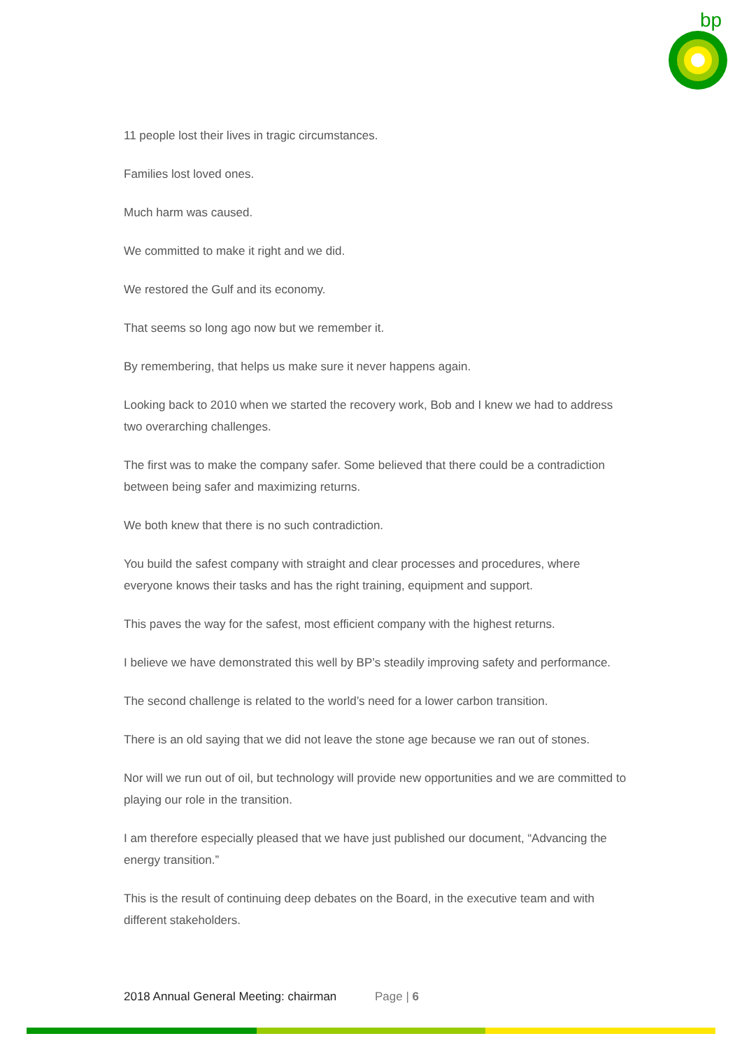bp
11 people lost their lives in tragic circumstances.
Families lost loved ones.
Much harm was caused.
We committed to make it right and we did.
We restored the Gulf and its economy.
That seems so long ago now but we remember it.
By remembering, that helps us make sure it never happens again.
Looking back to 2010 when we started the recovery work, Bob and I knew we had to address two overarching challenges.
The first was to make the company safer. Some believed that there could be a contradiction between being safer and maximizing returns.
We both knew that there is no such contradiction.
You build the safest company with straight and clear processes and procedures, where everyone knows their tasks and has the right training, equipment and support.
This paves the way for the safest, most efficient company with the highest returns.
I believe we have demonstrated this well by BP’s steadily improving safety and performance.
The second challenge is related to the world’s need for a lower carbon transition.
There is an old saying that we did not leave the stone age because we ran out of stones.
Nor will we run out of oil, but technology will provide new opportunities and we are committed to playing our role in the transition.
I am therefore especially pleased that we have just published our document, “Advancing the energy transition.”
This is the result of continuing deep debates on the Board, in the executive team and with different stakeholders.
2018 Annual General Meeting: chairman Page | 6